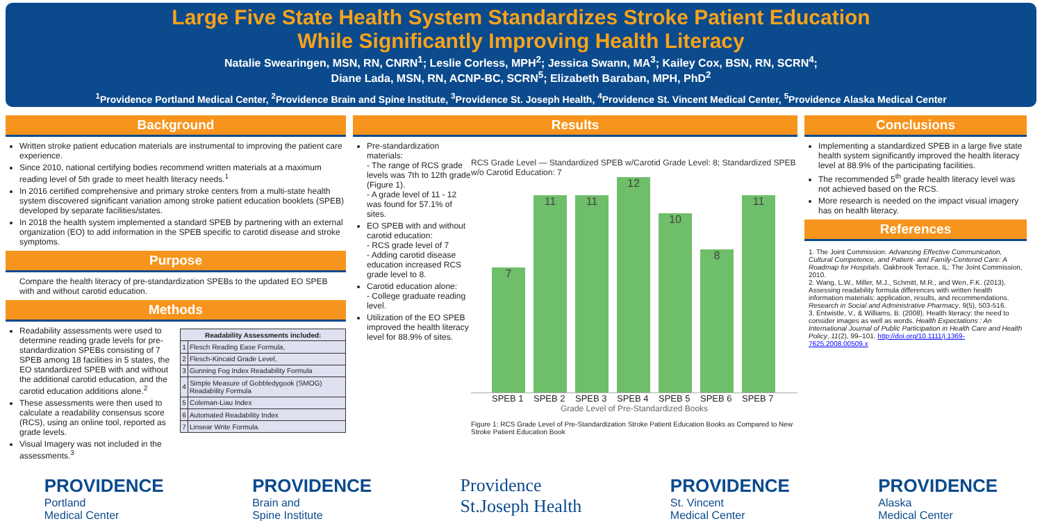Large Five State Health System Standardizes Stroke Patient Education
While Significantly Improving Health Literacy
Natalie Swearingen, MSN, RN, CNRN<sup>1</sup>; Leslie Corless, MPH<sup>2</sup>; Jessica Swann, MA<sup>3</sup>; Kailey Cox, BSN, RN, SCRN<sup>4</sup>;
Diane Lada, MSN, RN, ACNP-BC, SCRN<sup>5</sup>; Elizabeth Baraban, MPH, PhD<sup>2</sup>
<sup>1</sup> Providence Portland Medical Center, <sup>2</sup>Providence Brain and Spine Institute, <sup>3</sup>Providence St. Joseph Health, <sup>4</sup>Providence St. Vincent Medical Center, <sup>5</sup>Providence Alaska Medical Center
Background
Written stroke patient education materials are instrumental to improving the patient care experience.
Since 2010, national certifying bodies recommend written materials at a maximum reading level of 5th grade to meet health literacy needs.<sup>1</sup>
In 2016 certified comprehensive and primary stroke centers from a multi-state health system discovered significant variation among stroke patient education booklets (SPEB) developed by separate facilities/states.
In 2018 the health system implemented a standard SPEB by partnering with an external organization (EO) to add information in the SPEB specific to carotid disease and stroke symptoms.
Purpose
Compare the health literacy of pre-standardization SPEBs to the updated EO SPEB with and without carotid education.
Methods
Readability assessments were used to determine reading grade levels for pre-standardization SPEBs consisting of 7 SPEB among 18 facilities in 5 states, the EO standardized SPEB with and without the additional carotid education, and the carotid education additions alone.<sup>2</sup>
These assessments were then used to calculate a readability consensus score (RCS), using an online tool, reported as grade levels.
Visual Imagery was not included in the assessments.<sup>3</sup>
| Readability Assessments included: | |
| --- | --- |
| 1 | Flesch Reading Ease Formula, |
| 2 | Flesch-Kincaid Grade Level, |
| 3 | Gunning Fog Index Readability Formula |
| 4 | Simple Measure of Gobbledygook (SMOG) Readability Formula |
| 5 | Coleman-Liau Index |
| 6 | Automated Readability Index |
| 7 | Linsear Write Formula. |
Results
Pre-standardization materials:
- The range of RCS grade levels was 7th to 12th grade (Figure 1).
- A grade level of 11 - 12 was found for 57.1% of sites.
EO SPEB with and without carotid education:
- RCS grade level of 7
- Adding carotid disease education increased RCS grade level to 8.
Carotid education alone:
- College graduate reading level.
Utilization of the EO SPEB improved the health literacy level for 88.9% of sites.
RCS Grade Level — Standardized SPEB w/Carotid Grade Level: 8; Standardized SPEB w/o Carotid Education: 7
7
11
11
12
10
8
11
SPEB 1 SPEB 2 SPEB 3 SPEB 4 SPEB 5 SPEB 6 SPEB 7
Grade Level of Pre-Standardized Books
Figure 1: RCS Grade Level of Pre-Standardization Stroke Patient Education Books as Compared to New Stroke Patient Education Book
Conclusions
Implementing a standardized SPEB in a large five state health system significantly improved the health literacy level at 88.9% of the participating facilities.
The recommended 5<sup>th</sup> grade health literacy level was not achieved based on the RCS.
More research is needed on the impact visual imagery has on health literacy.
References
1. The Joint Commission: Advancing Effective Communication, Cultural Competence, and Patient- and Family-Centered Care: A Roadmap for Hospitals. Oakbrook Terrace, IL: The Joint Commission, 2010.
2. Wang, L.W., Miller, M.J., Schmitt, M.R., and Wen, F.K. (2013). Assessing readability formula differences with written health information materials: application, results, and recommendations. Research in Social and Administrative Pharmacy, 9(5), 503-516.
3. Entwistle, V., & Williams, B. (2008). Health literacy: the need to consider images as well as words. Health Expectations : An International Journal of Public Participation in Health Care and Health Policy, 11(2), 99–101. http://doi.org/10.1111/j.1369-7625.2008.00509.x
PROVIDENCE
Portland
Medical Center
PROVIDENCE
Brain and
Spine Institute
Providence
St.Joseph Health
PROVIDENCE
St. Vincent
Medical Center
PROVIDENCE
Alaska
Medical Center